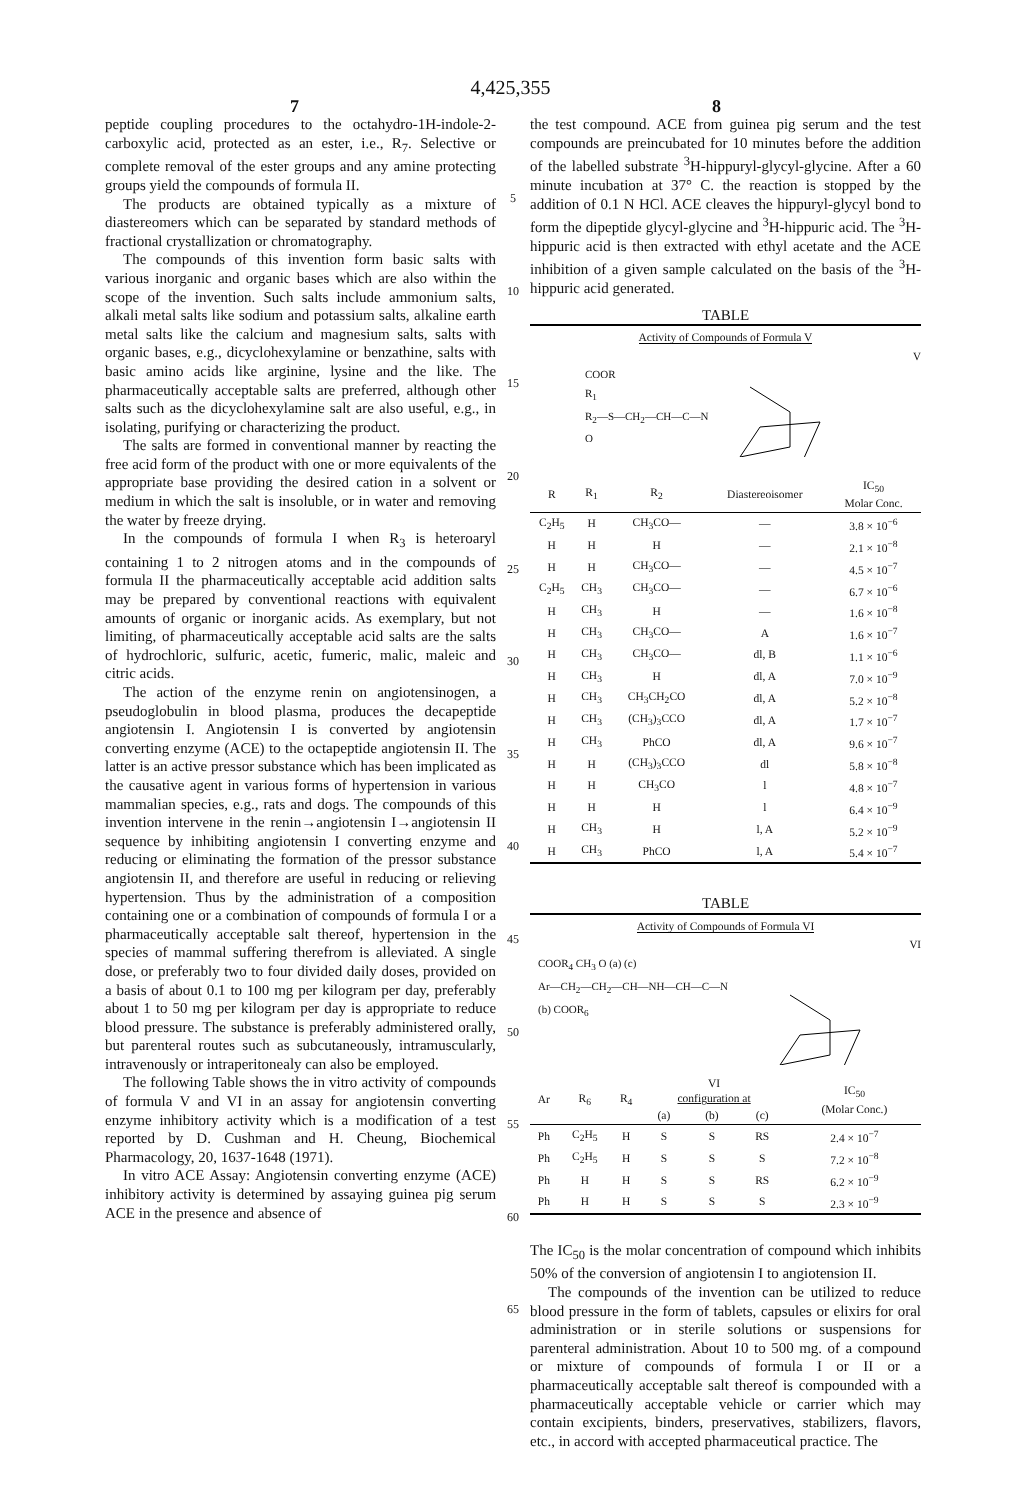4,425,355
7 8
peptide coupling procedures to the octahydro-1H-indole-2-carboxylic acid, protected as an ester, i.e., R<sub>7</sub>. Selective or complete removal of the ester groups and any amine protecting groups yield the compounds of formula II.
The products are obtained typically as a mixture of diastereomers which can be separated by standard methods of fractional crystallization or chromatography.
The compounds of this invention form basic salts with various inorganic and organic bases which are also within the scope of the invention. Such salts include ammonium salts, alkali metal salts like sodium and potassium salts, alkaline earth metal salts like the calcium and magnesium salts, salts with organic bases, e.g., dicyclohexylamine or benzathine, salts with basic amino acids like arginine, lysine and the like. The pharmaceutically acceptable salts are preferred, although other salts such as the dicyclohexylamine salt are also useful, e.g., in isolating, purifying or characterizing the product.
The salts are formed in conventional manner by reacting the free acid form of the product with one or more equivalents of the appropriate base providing the desired cation in a solvent or medium in which the salt is insoluble, or in water and removing the water by freeze drying.
In the compounds of formula I when R<sub>3</sub> is heteroaryl containing 1 to 2 nitrogen atoms and in the compounds of formula II the pharmaceutically acceptable acid addition salts may be prepared by conventional reactions with equivalent amounts of organic or inorganic acids. As exemplary, but not limiting, of pharmaceutically acceptable acid salts are the salts of hydrochloric, sulfuric, acetic, fumeric, malic, maleic and citric acids.
The action of the enzyme renin on angiotensinogen, a pseudoglobulin in blood plasma, produces the decapeptide angiotensin I. Angiotensin I is converted by angiotensin converting enzyme (ACE) to the octapeptide angiotensin II. The latter is an active pressor substance which has been implicated as the causative agent in various forms of hypertension in various mammalian species, e.g., rats and dogs. The compounds of this invention intervene in the renin→angiotensin I→angiotensin II sequence by inhibiting angiotensin I converting enzyme and reducing or eliminating the formation of the pressor substance angiotensin II, and therefore are useful in reducing or relieving hypertension. Thus by the administration of a composition containing one or a combination of compounds of formula I or a pharmaceutically acceptable salt thereof, hypertension in the species of mammal suffering therefrom is alleviated. A single dose, or preferably two to four divided daily doses, provided on a basis of about 0.1 to 100 mg per kilogram per day, preferably about 1 to 50 mg per kilogram per day is appropriate to reduce blood pressure. The substance is preferably administered orally, but parenteral routes such as subcutaneously, intramuscularly, intravenously or intraperitonealy can also be employed.
The following Table shows the in vitro activity of compounds of formula V and VI in an assay for angiotensin converting enzyme inhibitory activity which is a modification of a test reported by D. Cushman and H. Cheung, Biochemical Pharmacology, 20, 1637-1648 (1971).
In vitro ACE Assay: Angiotensin converting enzyme (ACE) inhibitory activity is determined by assaying guinea pig serum ACE in the presence and absence of
5
10
15
20
25
30
35
40
45
50
55
60
65
the test compound. ACE from guinea pig serum and the test compounds are preincubated for 10 minutes before the addition of the labelled substrate <sup>3</sup>H-hippuryl-glycyl-glycine. After a 60 minute incubation at 37° C. the reaction is stopped by the addition of 0.1 N HCl. ACE cleaves the hippuryl-glycyl bond to form the dipeptide glycyl-glycine and <sup>3</sup>H-hippuric acid. The <sup>3</sup>H-hippuric acid is then extracted with ethyl acetate and the ACE inhibition of a given sample calculated on the basis of the <sup>3</sup>H-hippuric acid generated.
TABLE
Activity of Compounds of Formula V
V
COOR
R<sub>1</sub>
R<sub>2</sub>—S—CH<sub>2</sub>—CH—C—N
O
| R | R<sub>1</sub> | R<sub>2</sub> | Diastereoisomer | IC<sub>50</sub> Molar Conc. |
| --- | --- | --- | --- | --- |
| C<sub>2</sub>H<sub>5</sub> | H | CH<sub>3</sub>CO— | — | 3.8 × 10<sup>−6</sup> |
| H | H | H | — | 2.1 × 10<sup>−8</sup> |
| H | H | CH<sub>3</sub>CO— | — | 4.5 × 10<sup>−7</sup> |
| C<sub>2</sub>H<sub>5</sub> | CH<sub>3</sub> | CH<sub>3</sub>CO— | — | 6.7 × 10<sup>−6</sup> |
| H | CH<sub>3</sub> | H | — | 1.6 × 10<sup>−8</sup> |
| H | CH<sub>3</sub> | CH<sub>3</sub>CO— | A | 1.6 × 10<sup>−7</sup> |
| H | CH<sub>3</sub> | CH<sub>3</sub>CO— | dl, B | 1.1 × 10<sup>−6</sup> |
| H | CH<sub>3</sub> | H | dl, A | 7.0 × 10<sup>−9</sup> |
| H | CH<sub>3</sub> | CH<sub>3</sub>CH<sub>2</sub>CO | dl, A | 5.2 × 10<sup>−8</sup> |
| H | CH<sub>3</sub> | (CH<sub>3</sub>)<sub>3</sub>CCO | dl, A | 1.7 × 10<sup>−7</sup> |
| H | CH<sub>3</sub> | PhCO | dl, A | 9.6 × 10<sup>−7</sup> |
| H | H | (CH<sub>3</sub>)<sub>3</sub>CCO | dl | 5.8 × 10<sup>−8</sup> |
| H | H | CH<sub>3</sub>CO | l | 4.8 × 10<sup>−7</sup> |
| H | H | H | l | 6.4 × 10<sup>−9</sup> |
| H | CH<sub>3</sub> | H | l, A | 5.2 × 10<sup>−9</sup> |
| H | CH<sub>3</sub> | PhCO | l, A | 5.4 × 10<sup>−7</sup> |
TABLE
Activity of Compounds of Formula VI
VI
COOR<sub>4</sub> CH<sub>3</sub> O (a) (c)
Ar—CH<sub>2</sub>—CH<sub>2</sub>—CH—NH—CH—C—N
(b) COOR<sub>6</sub>
| Ar | R<sub>6</sub> | R<sub>4</sub> | VI configuration at | | | IC<sub>50</sub> (Molar Conc.) |
| --- | --- | --- | --- | --- | --- | --- |
| | | | (a) | (b) | (c) | |
| Ph | C<sub>2</sub>H<sub>5</sub> | H | S | S | RS | 2.4 × 10<sup>−7</sup> |
| Ph | C<sub>2</sub>H<sub>5</sub> | H | S | S | S | 7.2 × 10<sup>−8</sup> |
| Ph | H | H | S | S | RS | 6.2 × 10<sup>−9</sup> |
| Ph | H | H | S | S | S | 2.3 × 10<sup>−9</sup> |
The IC<sub>50</sub> is the molar concentration of compound which inhibits 50% of the conversion of angiotensin I to angiotension II.
The compounds of the invention can be utilized to reduce blood pressure in the form of tablets, capsules or elixirs for oral administration or in sterile solutions or suspensions for parenteral administration. About 10 to 500 mg. of a compound or mixture of compounds of formula I or II or a pharmaceutically acceptable salt thereof is compounded with a pharmaceutically acceptable vehicle or carrier which may contain excipients, binders, preservatives, stabilizers, flavors, etc., in accord with accepted pharmaceutical practice. The